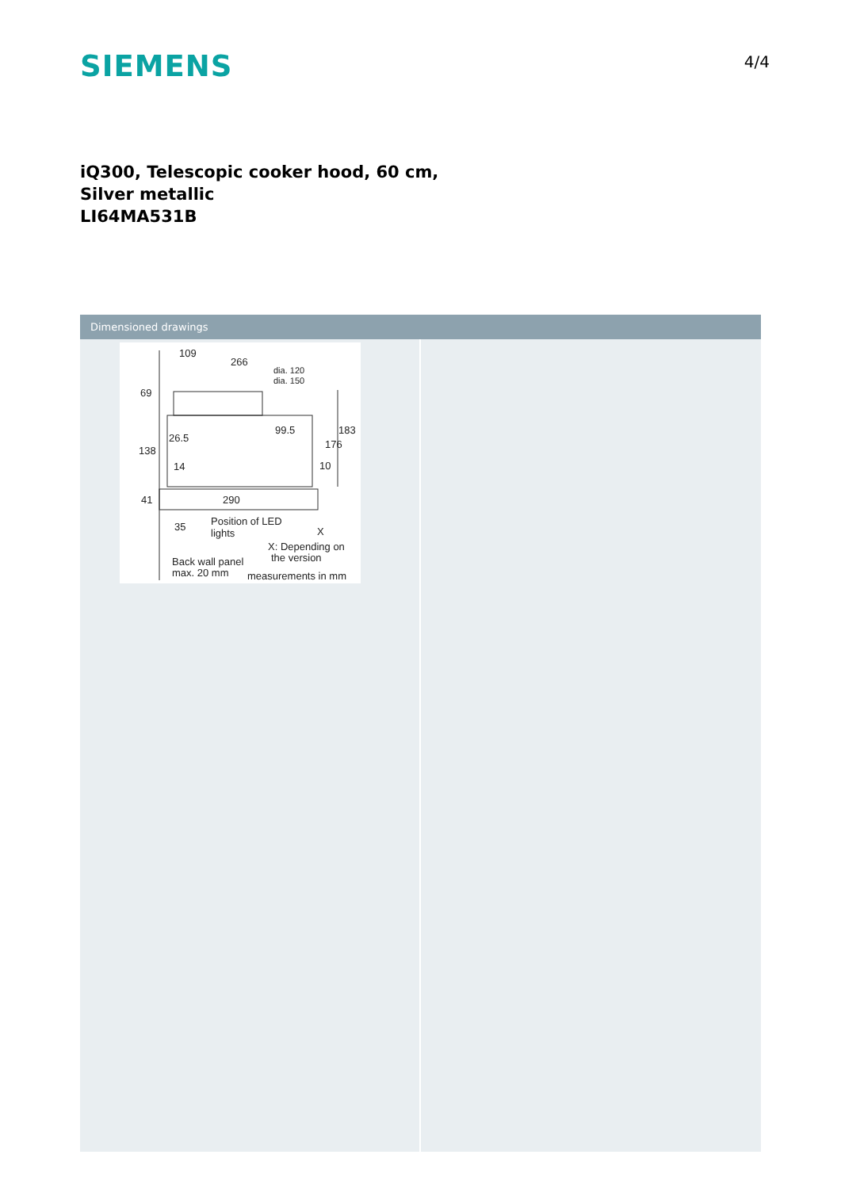SIEMENS
4/4
iQ300, Telescopic cooker hood, 60 cm,
Silver metallic
LI64MA531B
Dimensioned drawings
109
266
dia. 120
dia. 150
69
26.5
99.5
183
176
138
14
10
41
290
35
Position of LED
lights
X
X: Depending on
the version
Back wall panel
max. 20 mm
measurements in mm